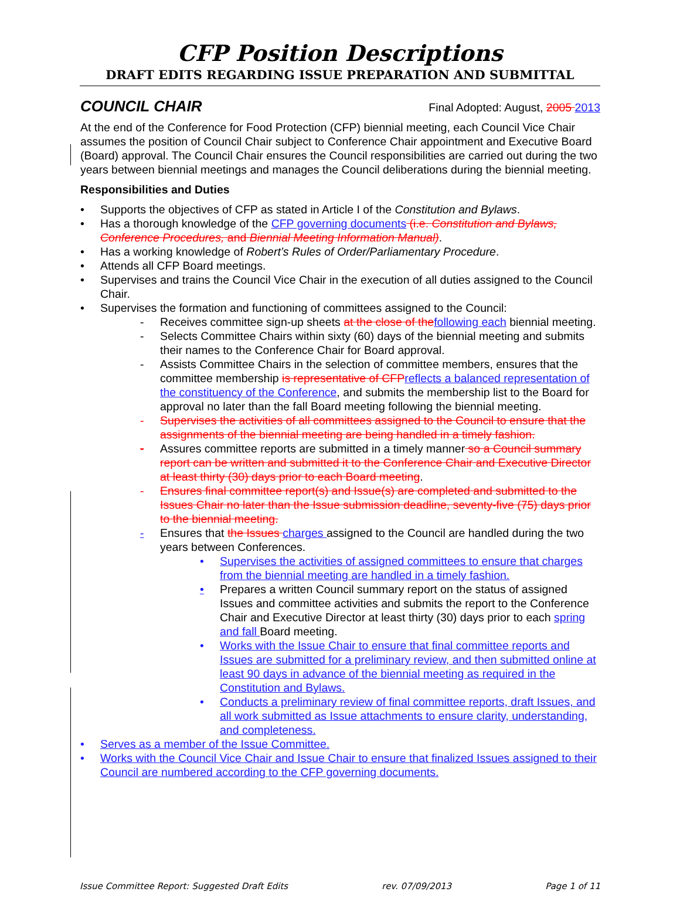CFP Position Descriptions
DRAFT EDITS REGARDING ISSUE PREPARATION AND SUBMITTAL
COUNCIL CHAIR
Final Adopted: August, 2005 2013
At the end of the Conference for Food Protection (CFP) biennial meeting, each Council Vice Chair assumes the position of Council Chair subject to Conference Chair appointment and Executive Board (Board) approval. The Council Chair ensures the Council responsibilities are carried out during the two years between biennial meetings and manages the Council deliberations during the biennial meeting.
Responsibilities and Duties
• Supports the objectives of CFP as stated in Article I of the Constitution and Bylaws.
• Has a thorough knowledge of the CFP governing documents (i.e. Constitution and Bylaws, Conference Procedures, and Biennial Meeting Information Manual).
• Has a working knowledge of Robert’s Rules of Order/Parliamentary Procedure.
• Attends all CFP Board meetings.
• Supervises and trains the Council Vice Chair in the execution of all duties assigned to the Council Chair.
• Supervises the formation and functioning of committees assigned to the Council:
- Receives committee sign-up sheets at the close of thefollowing each biennial meeting.
- Selects Committee Chairs within sixty (60) days of the biennial meeting and submits their names to the Conference Chair for Board approval.
- Assists Committee Chairs in the selection of committee members, ensures that the committee membership is representative of CFPreflects a balanced representation of the constituency of the Conference, and submits the membership list to the Board for approval no later than the fall Board meeting following the biennial meeting.
- Supervises the activities of all committees assigned to the Council to ensure that the assignments of the biennial meeting are being handled in a timely fashion.
- Assures committee reports are submitted in a timely manner so a Council summary report can be written and submitted it to the Conference Chair and Executive Director at least thirty (30) days prior to each Board meeting.
- Ensures final committee report(s) and Issue(s) are completed and submitted to the Issues Chair no later than the Issue submission deadline, seventy-five (75) days prior to the biennial meeting.
- Ensures that the Issues charges assigned to the Council are handled during the two years between Conferences.
• Supervises the activities of assigned committees to ensure that charges from the biennial meeting are handled in a timely fashion.
• Prepares a written Council summary report on the status of assigned Issues and committee activities and submits the report to the Conference Chair and Executive Director at least thirty (30) days prior to each spring and fall Board meeting.
• Works with the Issue Chair to ensure that final committee reports and Issues are submitted for a preliminary review, and then submitted online at least 90 days in advance of the biennial meeting as required in the Constitution and Bylaws.
• Conducts a preliminary review of final committee reports, draft Issues, and all work submitted as Issue attachments to ensure clarity, understanding, and completeness.
• Serves as a member of the Issue Committee.
• Works with the Council Vice Chair and Issue Chair to ensure that finalized Issues assigned to their Council are numbered according to the CFP governing documents.
Issue Committee Report: Suggested Draft Edits rev. 07/09/2013 Page 1 of 11